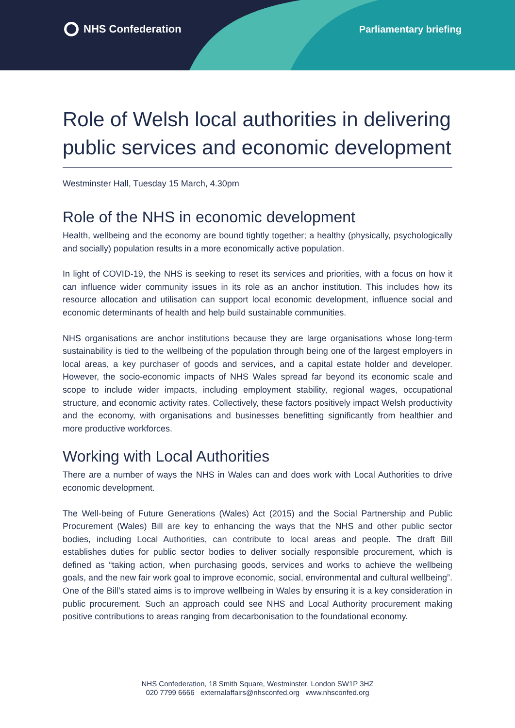NHS Confederation Parliamentary briefing
Role of Welsh local authorities in delivering public services and economic development
Westminster Hall, Tuesday 15 March, 4.30pm
Role of the NHS in economic development
Health, wellbeing and the economy are bound tightly together; a healthy (physically, psychologically and socially) population results in a more economically active population.
In light of COVID-19, the NHS is seeking to reset its services and priorities, with a focus on how it can influence wider community issues in its role as an anchor institution. This includes how its resource allocation and utilisation can support local economic development, influence social and economic determinants of health and help build sustainable communities.
NHS organisations are anchor institutions because they are large organisations whose long-term sustainability is tied to the wellbeing of the population through being one of the largest employers in local areas, a key purchaser of goods and services, and a capital estate holder and developer. However, the socio-economic impacts of NHS Wales spread far beyond its economic scale and scope to include wider impacts, including employment stability, regional wages, occupational structure, and economic activity rates. Collectively, these factors positively impact Welsh productivity and the economy, with organisations and businesses benefitting significantly from healthier and more productive workforces.
Working with Local Authorities
There are a number of ways the NHS in Wales can and does work with Local Authorities to drive economic development.
The Well-being of Future Generations (Wales) Act (2015) and the Social Partnership and Public Procurement (Wales) Bill are key to enhancing the ways that the NHS and other public sector bodies, including Local Authorities, can contribute to local areas and people. The draft Bill establishes duties for public sector bodies to deliver socially responsible procurement, which is defined as “taking action, when purchasing goods, services and works to achieve the wellbeing goals, and the new fair work goal to improve economic, social, environmental and cultural wellbeing”. One of the Bill’s stated aims is to improve wellbeing in Wales by ensuring it is a key consideration in public procurement. Such an approach could see NHS and Local Authority procurement making positive contributions to areas ranging from decarbonisation to the foundational economy.
NHS Confederation, 18 Smith Square, Westminster, London SW1P 3HZ
020 7799 6666 externalaffairs@nhsconfed.org www.nhsconfed.org